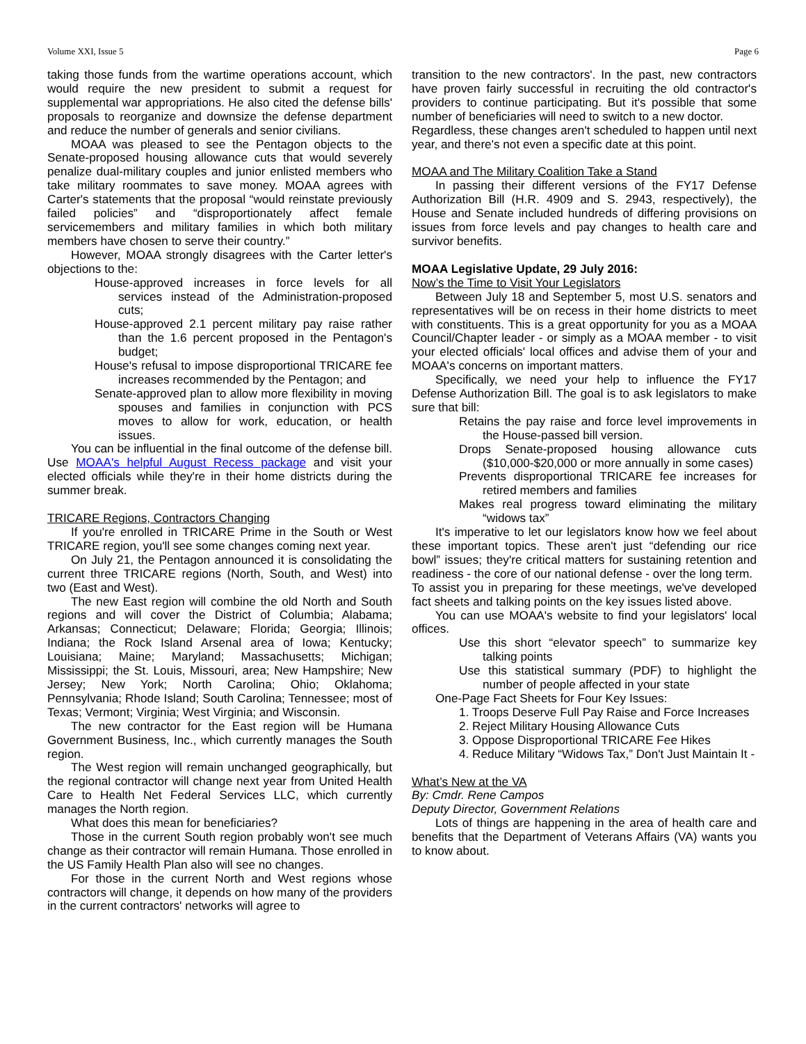Volume XXI, Issue 5 Page 6
taking those funds from the wartime operations account, which would require the new president to submit a request for supplemental war appropriations. He also cited the defense bills' proposals to reorganize and downsize the defense department and reduce the number of generals and senior civilians.
MOAA was pleased to see the Pentagon objects to the Senate-proposed housing allowance cuts that would severely penalize dual-military couples and junior enlisted members who take military roommates to save money. MOAA agrees with Carter's statements that the proposal “would reinstate previously failed policies” and “disproportionately affect female servicemembers and military families in which both military members have chosen to serve their country.”
However, MOAA strongly disagrees with the Carter letter's objections to the:
House-approved increases in force levels for all services instead of the Administration-proposed cuts;
House-approved 2.1 percent military pay raise rather than the 1.6 percent proposed in the Pentagon's budget;
House's refusal to impose disproportional TRICARE fee increases recommended by the Pentagon; and
Senate-approved plan to allow more flexibility in moving spouses and families in conjunction with PCS moves to allow for work, education, or health issues.
You can be influential in the final outcome of the defense bill. Use MOAA's helpful August Recess package and visit your elected officials while they're in their home districts during the summer break.
TRICARE Regions, Contractors Changing
If you're enrolled in TRICARE Prime in the South or West TRICARE region, you'll see some changes coming next year.
On July 21, the Pentagon announced it is consolidating the current three TRICARE regions (North, South, and West) into two (East and West).
The new East region will combine the old North and South regions and will cover the District of Columbia; Alabama; Arkansas; Connecticut; Delaware; Florida; Georgia; Illinois; Indiana; the Rock Island Arsenal area of Iowa; Kentucky; Louisiana; Maine; Maryland; Massachusetts; Michigan; Mississippi; the St. Louis, Missouri, area; New Hampshire; New Jersey; New York; North Carolina; Ohio; Oklahoma; Pennsylvania; Rhode Island; South Carolina; Tennessee; most of Texas; Vermont; Virginia; West Virginia; and Wisconsin.
The new contractor for the East region will be Humana Government Business, Inc., which currently manages the South region.
The West region will remain unchanged geographically, but the regional contractor will change next year from United Health Care to Health Net Federal Services LLC, which currently manages the North region.
What does this mean for beneficiaries?
Those in the current South region probably won't see much change as their contractor will remain Humana. Those enrolled in the US Family Health Plan also will see no changes.
For those in the current North and West regions whose contractors will change, it depends on how many of the providers in the current contractors' networks will agree to
transition to the new contractors'. In the past, new contractors have proven fairly successful in recruiting the old contractor's providers to continue participating. But it's possible that some number of beneficiaries will need to switch to a new doctor.
Regardless, these changes aren't scheduled to happen until next year, and there's not even a specific date at this point.
MOAA and The Military Coalition Take a Stand
In passing their different versions of the FY17 Defense Authorization Bill (H.R. 4909 and S. 2943, respectively), the House and Senate included hundreds of differing provisions on issues from force levels and pay changes to health care and survivor benefits.
MOAA Legislative Update, 29 July 2016:
Now’s the Time to Visit Your Legislators
Between July 18 and September 5, most U.S. senators and representatives will be on recess in their home districts to meet with constituents. This is a great opportunity for you as a MOAA Council/Chapter leader - or simply as a MOAA member - to visit your elected officials' local offices and advise them of your and MOAA's concerns on important matters.
Specifically, we need your help to influence the FY17 Defense Authorization Bill. The goal is to ask legislators to make sure that bill:
Retains the pay raise and force level improvements in the House-passed bill version.
Drops Senate-proposed housing allowance cuts ($10,000-$20,000 or more annually in some cases)
Prevents disproportional TRICARE fee increases for retired members and families
Makes real progress toward eliminating the military “widows tax”
It's imperative to let our legislators know how we feel about these important topics. These aren't just “defending our rice bowl” issues; they're critical matters for sustaining retention and readiness - the core of our national defense - over the long term.
To assist you in preparing for these meetings, we've developed fact sheets and talking points on the key issues listed above.
You can use MOAA's website to find your legislators' local offices.
Use this short “elevator speech” to summarize key talking points
Use this statistical summary (PDF) to highlight the number of people affected in your state
One-Page Fact Sheets for Four Key Issues:
1. Troops Deserve Full Pay Raise and Force Increases
2. Reject Military Housing Allowance Cuts
3. Oppose Disproportional TRICARE Fee Hikes
4. Reduce Military “Widows Tax,” Don't Just Maintain It -
What’s New at the VA
By: Cmdr. Rene Campos
Deputy Director, Government Relations
Lots of things are happening in the area of health care and benefits that the Department of Veterans Affairs (VA) wants you to know about.